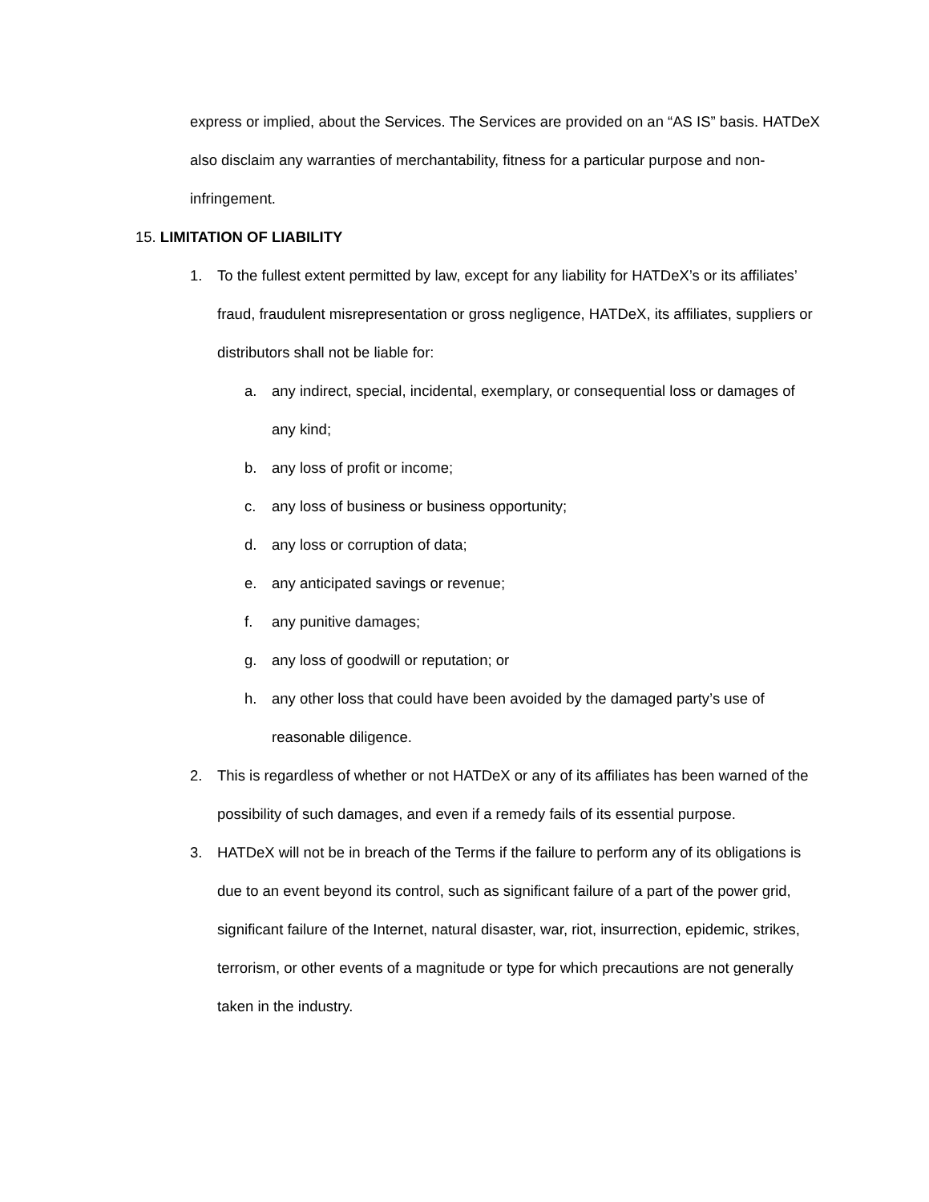express or implied, about the Services. The Services are provided on an “AS IS” basis. HATDeX also disclaim any warranties of merchantability, fitness for a particular purpose and non-infringement.
15. LIMITATION OF LIABILITY
1. To the fullest extent permitted by law, except for any liability for HATDeX’s or its affiliates’ fraud, fraudulent misrepresentation or gross negligence, HATDeX, its affiliates, suppliers or distributors shall not be liable for:
a. any indirect, special, incidental, exemplary, or consequential loss or damages of any kind;
b. any loss of profit or income;
c. any loss of business or business opportunity;
d. any loss or corruption of data;
e. any anticipated savings or revenue;
f. any punitive damages;
g. any loss of goodwill or reputation; or
h. any other loss that could have been avoided by the damaged party’s use of reasonable diligence.
2. This is regardless of whether or not HATDeX or any of its affiliates has been warned of the possibility of such damages, and even if a remedy fails of its essential purpose.
3. HATDeX will not be in breach of the Terms if the failure to perform any of its obligations is due to an event beyond its control, such as significant failure of a part of the power grid, significant failure of the Internet, natural disaster, war, riot, insurrection, epidemic, strikes, terrorism, or other events of a magnitude or type for which precautions are not generally taken in the industry.